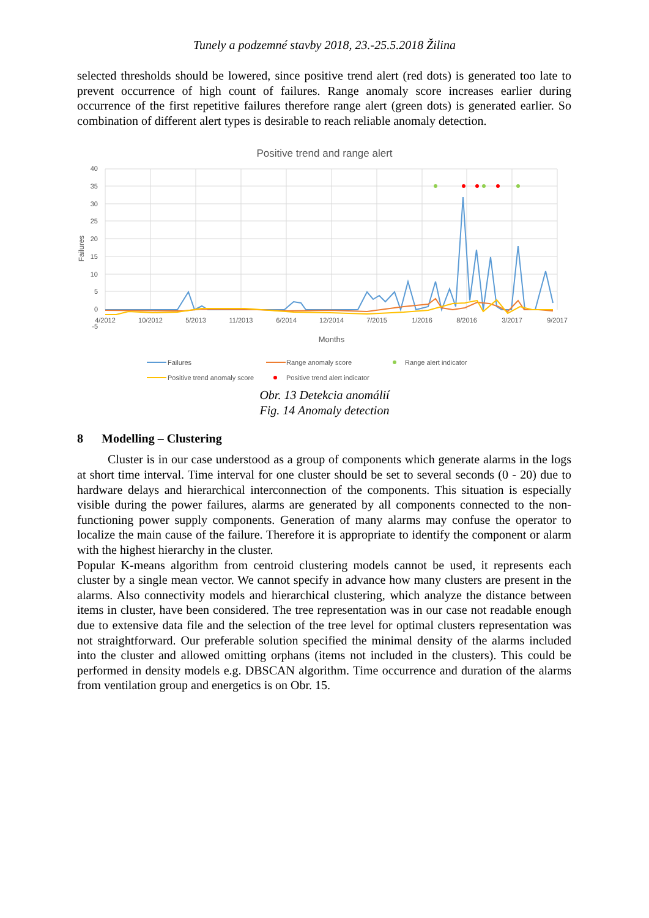Tunely a podzemné stavby 2018, 23.-25.5.2018 Žilina
selected thresholds should be lowered, since positive trend alert (red dots) is generated too late to prevent occurrence of high count of failures. Range anomaly score increases earlier during occurrence of the first repetitive failures therefore range alert (green dots) is generated earlier. So combination of different alert types is desirable to reach reliable anomaly detection.
Positive trend and range alert
40
35
30
25
20
15
10
5
0
-5
4/2012
10/2012
5/2013
11/2013
6/2014
12/2014
7/2015
1/2016
8/2016
3/2017
9/2017
Failures
Months
Failures
Range anomaly score
Range alert indicator
Positive trend anomaly score
Positive trend alert indicator
Obr. 13 Detekcia anomálií
Fig. 14 Anomaly detection
8 Modelling – Clustering
Cluster is in our case understood as a group of components which generate alarms in the logs at short time interval. Time interval for one cluster should be set to several seconds (0 - 20) due to hardware delays and hierarchical interconnection of the components. This situation is especially visible during the power failures, alarms are generated by all components connected to the non-functioning power supply components. Generation of many alarms may confuse the operator to localize the main cause of the failure. Therefore it is appropriate to identify the component or alarm with the highest hierarchy in the cluster.
Popular K-means algorithm from centroid clustering models cannot be used, it represents each cluster by a single mean vector. We cannot specify in advance how many clusters are present in the alarms. Also connectivity models and hierarchical clustering, which analyze the distance between items in cluster, have been considered. The tree representation was in our case not readable enough due to extensive data file and the selection of the tree level for optimal clusters representation was not straightforward. Our preferable solution specified the minimal density of the alarms included into the cluster and allowed omitting orphans (items not included in the clusters). This could be performed in density models e.g. DBSCAN algorithm. Time occurrence and duration of the alarms from ventilation group and energetics is on Obr. 15.